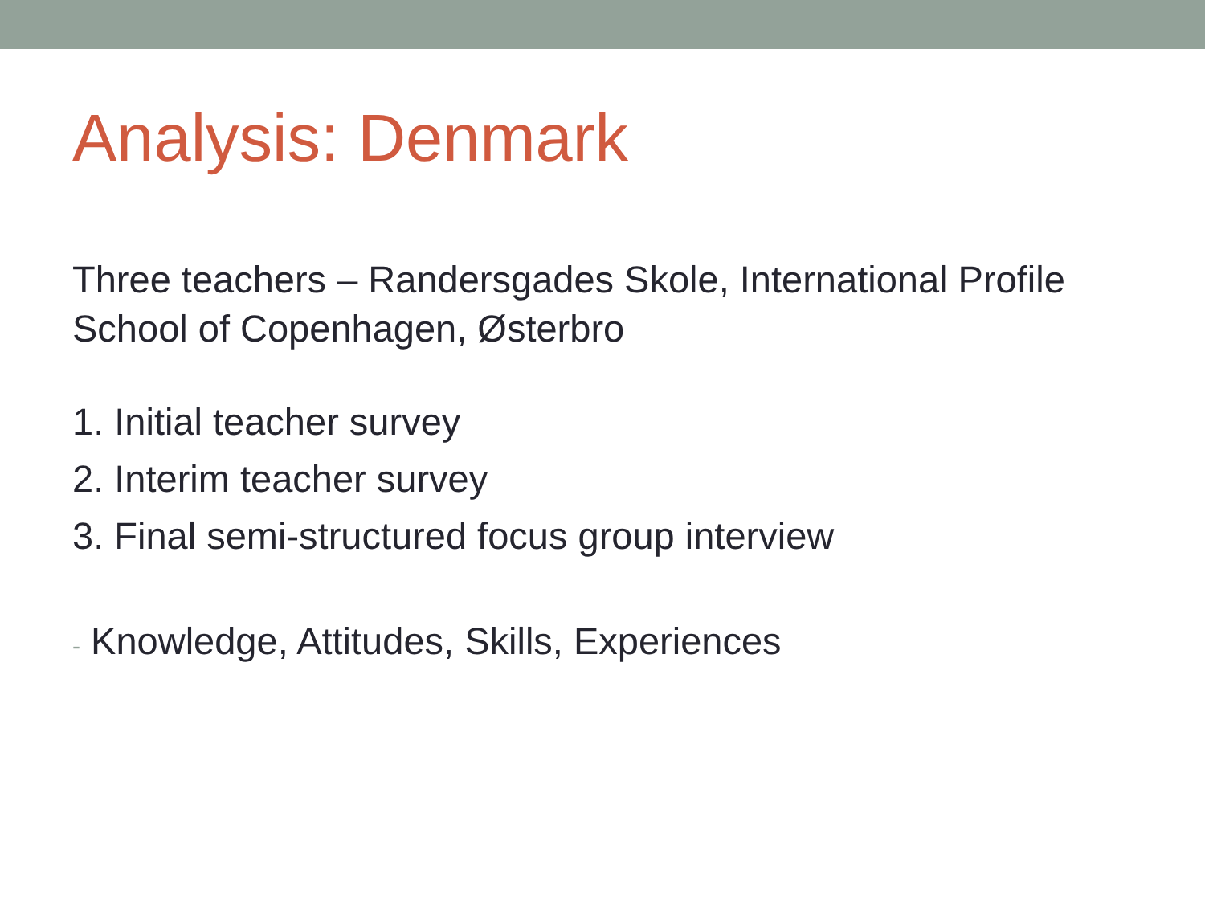Analysis: Denmark
Three teachers – Randersgades Skole, International Profile School of Copenhagen, Østerbro
1. Initial teacher survey
2. Interim teacher survey
3. Final semi-structured focus group interview
- Knowledge, Attitudes, Skills, Experiences